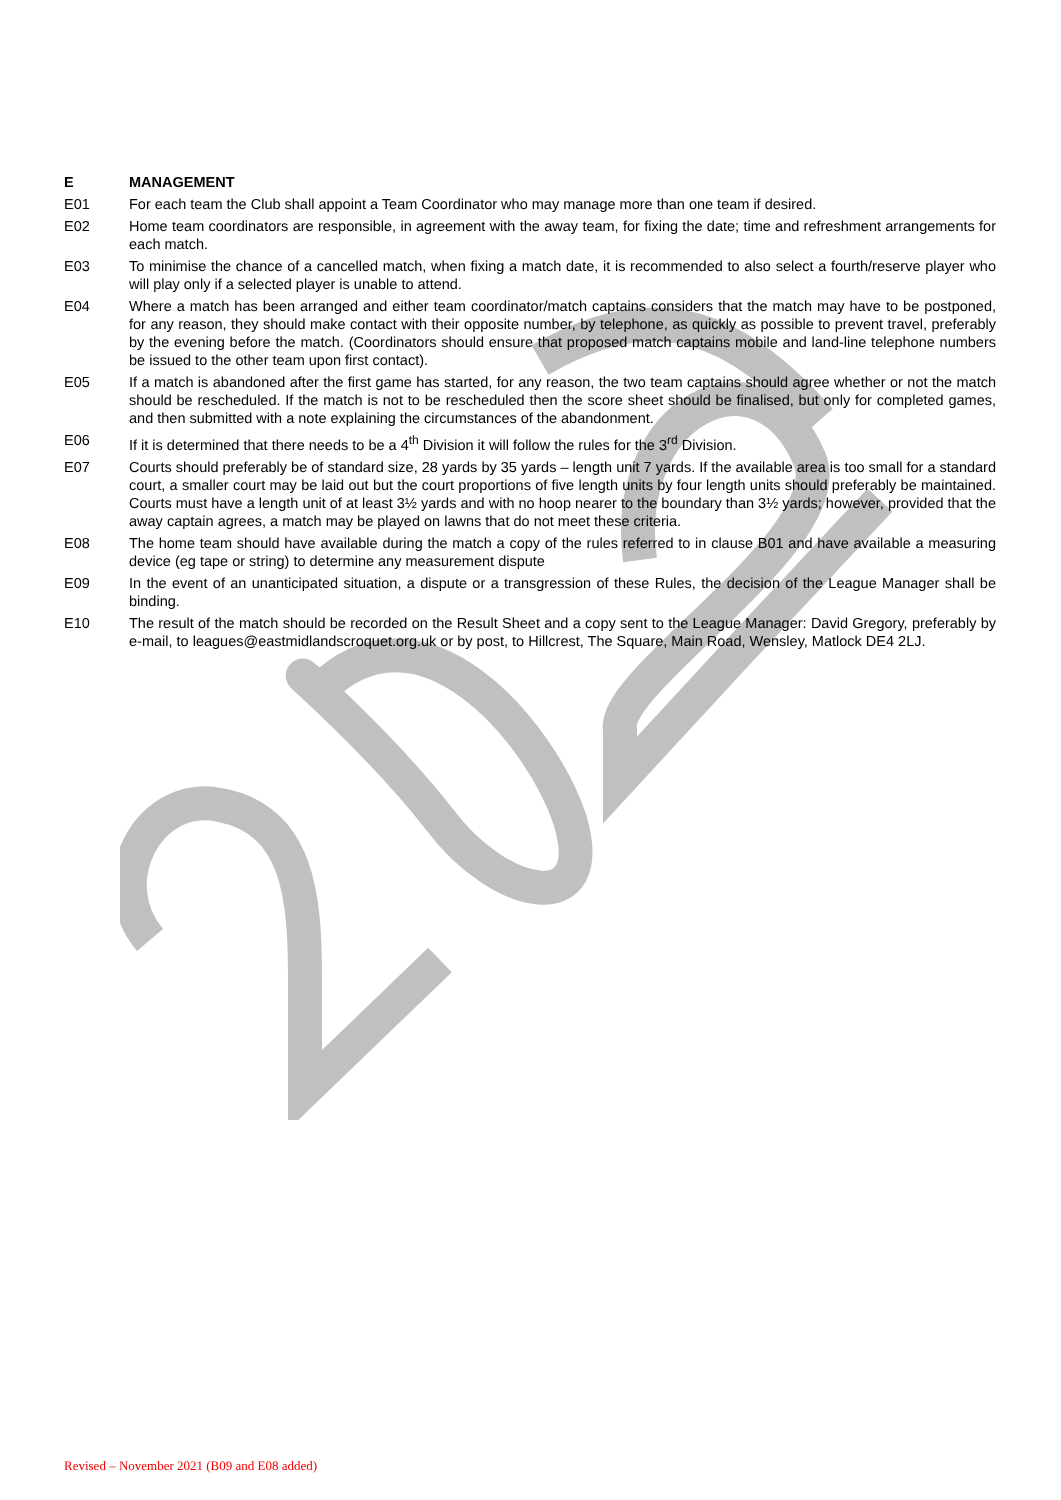E MANAGEMENT
E01 For each team the Club shall appoint a Team Coordinator who may manage more than one team if desired.
E02 Home team coordinators are responsible, in agreement with the away team, for fixing the date; time and refreshment arrangements for each match.
E03 To minimise the chance of a cancelled match, when fixing a match date, it is recommended to also select a fourth/reserve player who will play only if a selected player is unable to attend.
E04 Where a match has been arranged and either team coordinator/match captains considers that the match may have to be postponed, for any reason, they should make contact with their opposite number, by telephone, as quickly as possible to prevent travel, preferably by the evening before the match. (Coordinators should ensure that proposed match captains mobile and land-line telephone numbers be issued to the other team upon first contact).
E05 If a match is abandoned after the first game has started, for any reason, the two team captains should agree whether or not the match should be rescheduled. If the match is not to be rescheduled then the score sheet should be finalised, but only for completed games, and then submitted with a note explaining the circumstances of the abandonment.
E06 If it is determined that there needs to be a 4<sup>th</sup> Division it will follow the rules for the 3<sup>rd</sup> Division.
E07 Courts should preferably be of standard size, 28 yards by 35 yards – length unit 7 yards. If the available area is too small for a standard court, a smaller court may be laid out but the court proportions of five length units by four length units should preferably be maintained. Courts must have a length unit of at least 3½ yards and with no hoop nearer to the boundary than 3½ yards; however, provided that the away captain agrees, a match may be played on lawns that do not meet these criteria.
E08 The home team should have available during the match a copy of the rules referred to in clause B01 and have available a measuring device (eg tape or string) to determine any measurement dispute
E09 In the event of an unanticipated situation, a dispute or a transgression of these Rules, the decision of the League Manager shall be binding.
E10 The result of the match should be recorded on the Result Sheet and a copy sent to the League Manager: David Gregory, preferably by e-mail, to leagues@eastmidlandscroquet.org.uk or by post, to Hillcrest, The Square, Main Road, Wensley, Matlock DE4 2LJ.
Revised – November 2021 (B09 and E08 added)